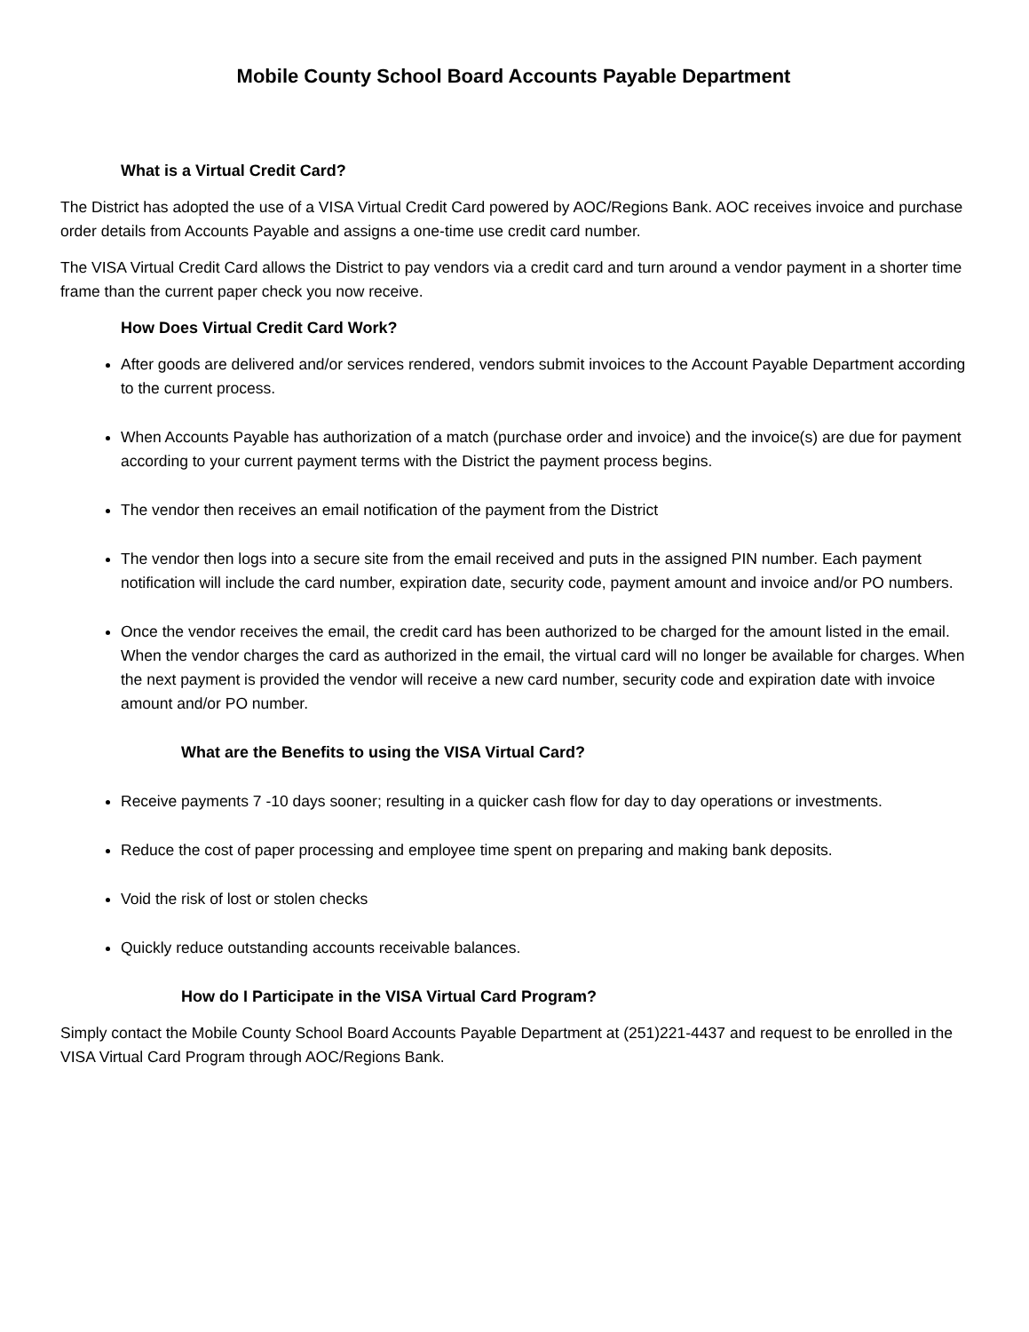Mobile County School Board Accounts Payable Department
What is a Virtual Credit Card?
The District has adopted the use of a VISA Virtual Credit Card powered by AOC/Regions Bank. AOC receives invoice and purchase order details from Accounts Payable and assigns a one-time use credit card number.
The VISA Virtual Credit Card allows the District to pay vendors via a credit card and turn around a vendor payment in a shorter time frame than the current paper check you now receive.
How Does Virtual Credit Card Work?
After goods are delivered and/or services rendered, vendors submit invoices to the Account Payable Department according to the current process.
When Accounts Payable has authorization of a match (purchase order and invoice) and the invoice(s) are due for payment according to your current payment terms with the District the payment process begins.
The vendor then receives an email notification of the payment from the District
The vendor then logs into a secure site from the email received and puts in the assigned PIN number. Each payment notification will include the card number, expiration date, security code, payment amount and invoice and/or PO numbers.
Once the vendor receives the email, the credit card has been authorized to be charged for the amount listed in the email. When the vendor charges the card as authorized in the email, the virtual card will no longer be available for charges. When the next payment is provided the vendor will receive a new card number, security code and expiration date with invoice amount and/or PO number.
What are the Benefits to using the VISA Virtual Card?
Receive payments 7 -10 days sooner; resulting in a quicker cash flow for day to day operations or investments.
Reduce the cost of paper processing and employee time spent on preparing and making bank deposits.
Void the risk of lost or stolen checks
Quickly reduce outstanding accounts receivable balances.
How do I Participate in the VISA Virtual Card Program?
Simply contact the Mobile County School Board Accounts Payable Department at (251)221-4437 and request to be enrolled in the VISA Virtual Card Program through AOC/Regions Bank.